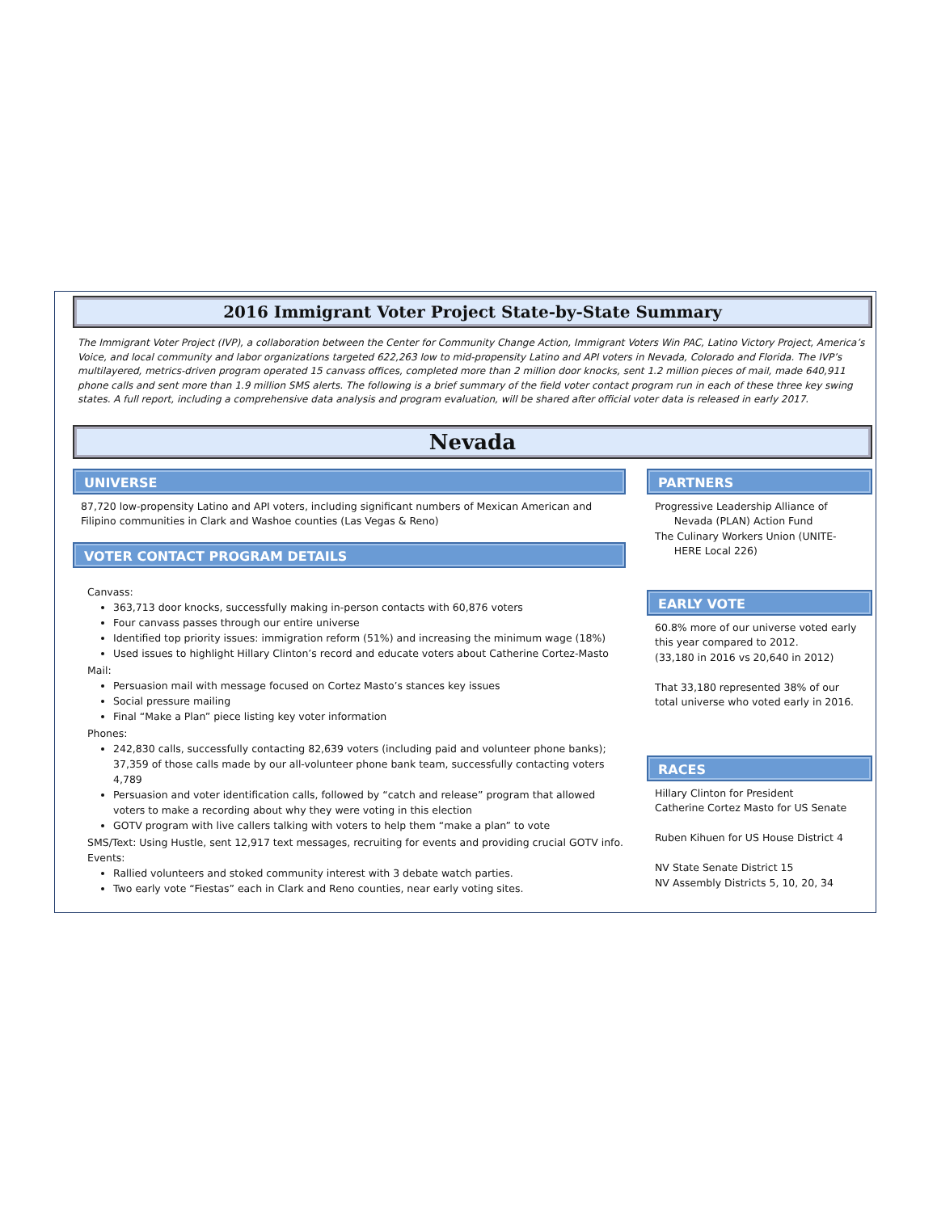2016 Immigrant Voter Project State-by-State Summary
The Immigrant Voter Project (IVP), a collaboration between the Center for Community Change Action, Immigrant Voters Win PAC, Latino Victory Project, America’s Voice, and local community and labor organizations targeted 622,263 low to mid-propensity Latino and API voters in Nevada, Colorado and Florida. The IVP’s multilayered, metrics-driven program operated 15 canvass offices, completed more than 2 million door knocks, sent 1.2 million pieces of mail, made 640,911 phone calls and sent more than 1.9 million SMS alerts. The following is a brief summary of the field voter contact program run in each of these three key swing states. A full report, including a comprehensive data analysis and program evaluation, will be shared after official voter data is released in early 2017.
Nevada
UNIVERSE
87,720 low-propensity Latino and API voters, including significant numbers of Mexican American and Filipino communities in Clark and Washoe counties (Las Vegas & Reno)
VOTER CONTACT PROGRAM DETAILS
Canvass:
363,713 door knocks, successfully making in-person contacts with 60,876 voters
Four canvass passes through our entire universe
Identified top priority issues: immigration reform (51%) and increasing the minimum wage (18%)
Used issues to highlight Hillary Clinton’s record and educate voters about Catherine Cortez-Masto
Mail:
Persuasion mail with message focused on Cortez Masto’s stances key issues
Social pressure mailing
Final “Make a Plan” piece listing key voter information
Phones:
242,830 calls, successfully contacting 82,639 voters (including paid and volunteer phone banks); 37,359 of those calls made by our all-volunteer phone bank team, successfully contacting voters 4,789
Persuasion and voter identification calls, followed by “catch and release” program that allowed voters to make a recording about why they were voting in this election
GOTV program with live callers talking with voters to help them “make a plan” to vote
SMS/Text: Using Hustle, sent 12,917 text messages, recruiting for events and providing crucial GOTV info.
Events:
Rallied volunteers and stoked community interest with 3 debate watch parties.
Two early vote “Fiestas” each in Clark and Reno counties, near early voting sites.
PARTNERS
Progressive Leadership Alliance of
Nevada (PLAN) Action Fund
The Culinary Workers Union (UNITE-
HERE Local 226)
EARLY VOTE
60.8% more of our universe voted early this year compared to 2012.
(33,180 in 2016 vs 20,640 in 2012)
That 33,180 represented 38% of our total universe who voted early in 2016.
RACES
Hillary Clinton for President
Catherine Cortez Masto for US Senate
Ruben Kihuen for US House District 4
NV State Senate District 15
NV Assembly Districts 5, 10, 20, 34